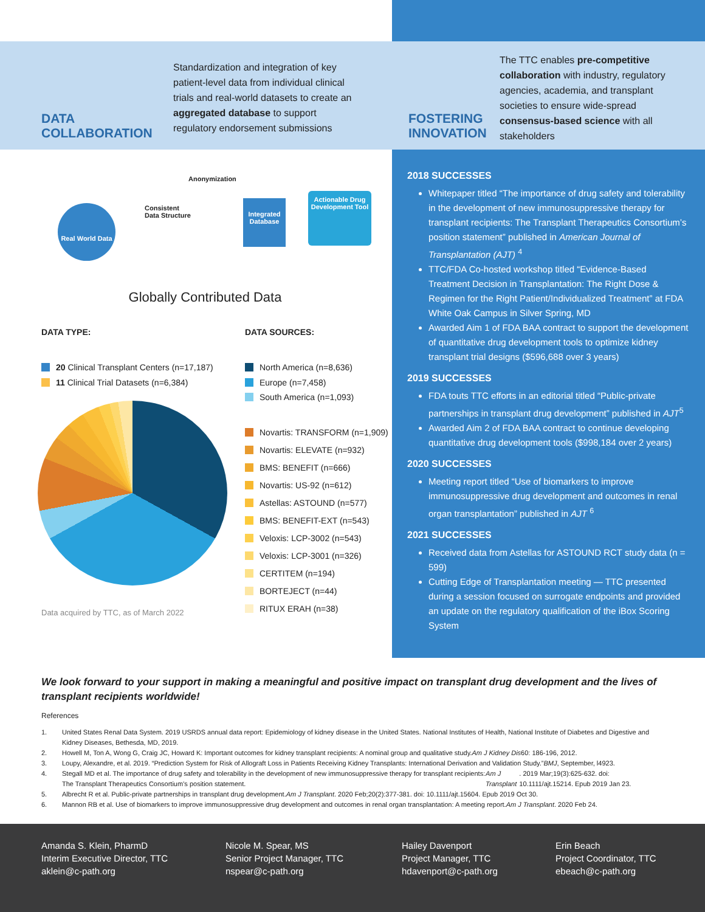DATA COLLABORATION
Standardization and integration of key patient-level data from individual clinical trials and real-world datasets to create an aggregated database to support regulatory endorsement submissions
Real World Data
Consistent
Data Structure
Anonymization
Integrated Database
Actionable Drug Development Tool
Globally Contributed Data
DATA TYPE:
20 Clinical Transplant Centers (n=17,187)
11 Clinical Trial Datasets (n=6,384)
Data acquired by TTC, as of March 2022
DATA SOURCES:
North America (n=8,636)
Europe (n=7,458)
South America (n=1,093)
Novartis: TRANSFORM (n=1,909)
Novartis: ELEVATE (n=932)
BMS: BENEFIT (n=666)
Novartis: US-92 (n=612)
Astellas: ASTOUND (n=577)
BMS: BENEFIT-EXT (n=543)
Veloxis: LCP-3002 (n=543)
Veloxis: LCP-3001 (n=326)
CERTITEM (n=194)
BORTEJECT (n=44)
RITUX ERAH (n=38)
FOSTERING INNOVATION
The TTC enables pre-competitive collaboration with industry, regulatory agencies, academia, and transplant societies to ensure wide-spread consensus-based science with all stakeholders
2018 SUCCESSES
Whitepaper titled “The importance of drug safety and tolerability in the development of new immunosuppressive therapy for transplant recipients: The Transplant Therapeutics Consortium’s position statement” published in American Journal of Transplantation (AJT) <sup>4</sup>
TTC/FDA Co-hosted workshop titled “Evidence-Based Treatment Decision in Transplantation: The Right Dose & Regimen for the Right Patient/Individualized Treatment” at FDA White Oak Campus in Silver Spring, MD
Awarded Aim 1 of FDA BAA contract to support the development of quantitative drug development tools to optimize kidney transplant trial designs ($596,688 over 3 years)
2019 SUCCESSES
FDA touts TTC efforts in an editorial titled “Public-private partnerships in transplant drug development” published in AJT<sup>5</sup>
Awarded Aim 2 of FDA BAA contract to continue developing quantitative drug development tools ($998,184 over 2 years)
2020 SUCCESSES
Meeting report titled “Use of biomarkers to improve immunosuppressive drug development and outcomes in renal organ transplantation” published in AJT <sup>6</sup>
2021 SUCCESSES
Received data from Astellas for ASTOUND RCT study data (n = 599)
Cutting Edge of Transplantation meeting — TTC presented during a session focused on surrogate endpoints and provided an update on the regulatory qualification of the iBox Scoring System
We look forward to your support in making a meaningful and positive impact on transplant drug development and the lives of transplant recipients worldwide!
References
1. United States Renal Data System. 2019 USRDS annual data report: Epidemiology of kidney disease in the United States. National Institutes of Health, National Institute of Diabetes and Digestive and Kidney Diseases, Bethesda, MD, 2019.
2. Howell M, Ton A, Wong G, Craig JC, Howard K: Important outcomes for kidney transplant recipients: A nominal group and qualitative study. Am J Kidney Dis 60: 186-196, 2012.
3. Loupy, Alexandre, et al. 2019. “Prediction System for Risk of Allograft Loss in Patients Receiving Kidney Transplants: International Derivation and Validation Study.” BMJ, September, l4923.
4. Stegall MD et al. The importance of drug safety and tolerability in the development of new immunosuppressive therapy for transplant recipients: The Transplant Therapeutics Consortium’s position statement. Am J Transplant. 2019 Mar;19(3):625-632. doi: 10.1111/ajt.15214. Epub 2019 Jan 23.
5. Albrecht R et al. Public-private partnerships in transplant drug development. Am J Transplant. 2020 Feb;20(2):377-381. doi: 10.1111/ajt.15604. Epub 2019 Oct 30.
6. Mannon RB et al. Use of biomarkers to improve immunosuppressive drug development and outcomes in renal organ transplantation: A meeting report. Am J Transplant. 2020 Feb 24.
Amanda S. Klein, PharmD
Interim Executive Director, TTC
aklein@c-path.org
Nicole M. Spear, MS
Senior Project Manager, TTC
nspear@c-path.org
Hailey Davenport
Project Manager, TTC
hdavenport@c-path.org
Erin Beach
Project Coordinator, TTC
ebeach@c-path.org